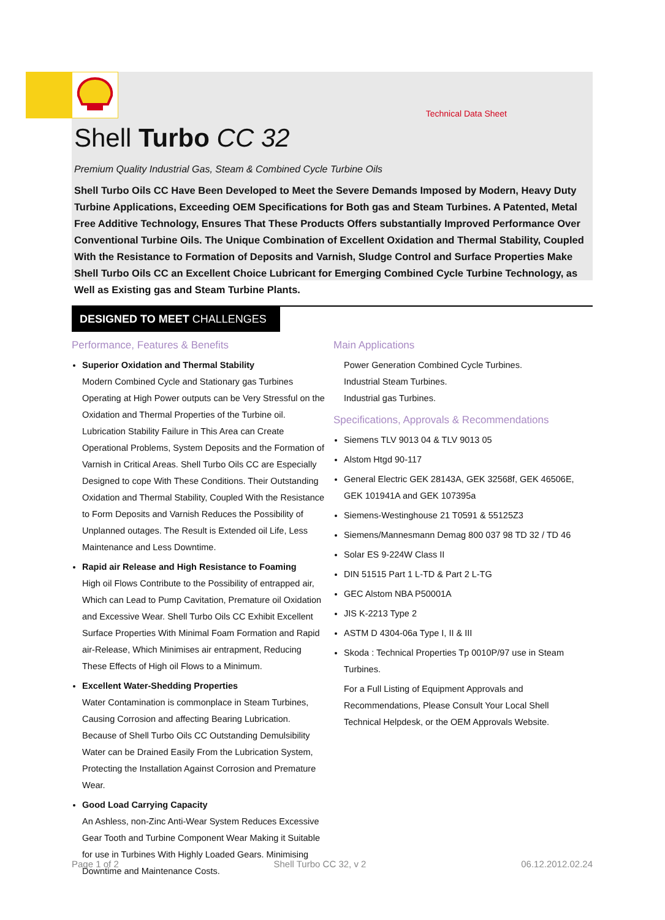Technical Data Sheet
Shell Turbo CC 32
Premium Quality Industrial Gas, Steam & Combined Cycle Turbine Oils
Shell Turbo Oils CC Have Been Developed to Meet the Severe Demands Imposed by Modern, Heavy Duty Turbine Applications, Exceeding OEM Specifications for Both gas and Steam Turbines. A Patented, Metal Free Additive Technology, Ensures That These Products Offers substantially Improved Performance Over Conventional Turbine Oils. The Unique Combination of Excellent Oxidation and Thermal Stability, Coupled With the Resistance to Formation of Deposits and Varnish, Sludge Control and Surface Properties Make Shell Turbo Oils CC an Excellent Choice Lubricant for Emerging Combined Cycle Turbine Technology, as Well as Existing gas and Steam Turbine Plants.
DESIGNED TO MEET CHALLENGES
Performance, Features & Benefits
Superior Oxidation and Thermal Stability
Modern Combined Cycle and Stationary gas Turbines Operating at High Power outputs can be Very Stressful on the Oxidation and Thermal Properties of the Turbine oil. Lubrication Stability Failure in This Area can Create Operational Problems, System Deposits and the Formation of Varnish in Critical Areas. Shell Turbo Oils CC are Especially Designed to cope With These Conditions. Their Outstanding Oxidation and Thermal Stability, Coupled With the Resistance to Form Deposits and Varnish Reduces the Possibility of Unplanned outages. The Result is Extended oil Life, Less Maintenance and Less Downtime.
Rapid air Release and High Resistance to Foaming
High oil Flows Contribute to the Possibility of entrapped air, Which can Lead to Pump Cavitation, Premature oil Oxidation and Excessive Wear. Shell Turbo Oils CC Exhibit Excellent Surface Properties With Minimal Foam Formation and Rapid air-Release, Which Minimises air entrapment, Reducing These Effects of High oil Flows to a Minimum.
Excellent Water-Shedding Properties
Water Contamination is commonplace in Steam Turbines, Causing Corrosion and affecting Bearing Lubrication. Because of Shell Turbo Oils CC Outstanding Demulsibility Water can be Drained Easily From the Lubrication System, Protecting the Installation Against Corrosion and Premature Wear.
Good Load Carrying Capacity
An Ashless, non-Zinc Anti-Wear System Reduces Excessive Gear Tooth and Turbine Component Wear Making it Suitable for use in Turbines With Highly Loaded Gears. Minimising Downtime and Maintenance Costs.
Main Applications
Power Generation Combined Cycle Turbines.
Industrial Steam Turbines.
Industrial gas Turbines.
Specifications, Approvals & Recommendations
Siemens TLV 9013 04 & TLV 9013 05
Alstom Htgd 90-117
General Electric GEK 28143A, GEK 32568f, GEK 46506E, GEK 101941A and GEK 107395a
Siemens-Westinghouse 21 T0591 & 55125Z3
Siemens/Mannesmann Demag 800 037 98 TD 32 / TD 46
Solar ES 9-224W Class II
DIN 51515 Part 1 L-TD & Part 2 L-TG
GEC Alstom NBA P50001A
JIS K-2213 Type 2
ASTM D 4304-06a Type I, II & III
Skoda : Technical Properties Tp 0010P/97 use in Steam Turbines.
For a Full Listing of Equipment Approvals and Recommendations, Please Consult Your Local Shell Technical Helpdesk, or the OEM Approvals Website.
Page 1 of 2 Shell Turbo CC 32, v 2 06.12.2012.02.24